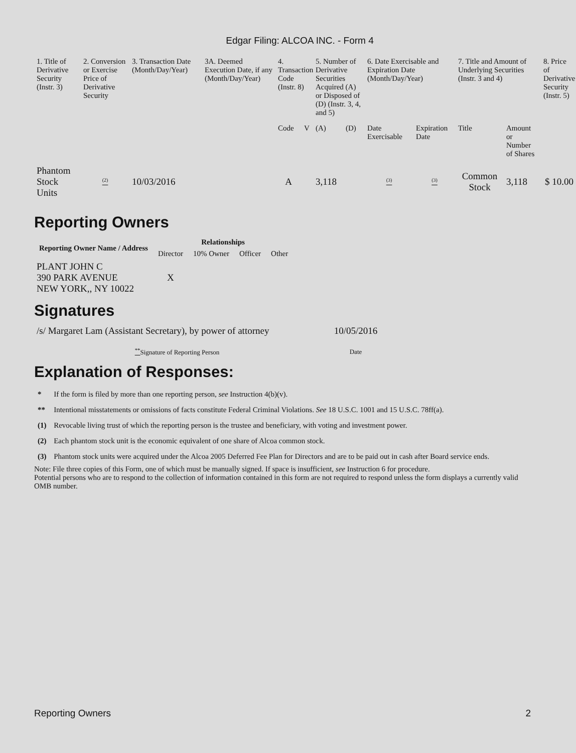Edgar Filing: ALCOA INC. - Form 4
| 1. Title of Derivative Security (Instr. 3) | 2. Conversion or Exercise Price of Derivative Security | 3. Transaction Date (Month/Day/Year) | 3A. Deemed Execution Date, if any (Month/Day/Year) | 4. Transaction Code (Instr. 8) | | 5. Number of Derivative Securities Acquired (A) or Disposed of (D) (Instr. 3, 4, and 5) | | 6. Date Exercisable and Expiration Date (Month/Day/Year) | | 7. Title and Amount of Underlying Securities (Instr. 3 and 4) | | 8. Price of Derivative Security (Instr. 5) |
| --- | --- | --- | --- | --- | --- | --- | --- | --- | --- | --- | --- | --- |
| | | | | Code | V | (A) | (D) | Date Exercisable | Expiration Date | Title | Amount or Number of Shares | |
| Phantom Stock Units | <sup>(2)</sup> | 10/03/2016 | | A | | 3,118 | | <sup>(3)</sup> | <sup>(3)</sup> | Common Stock | 3,118 | $ 10.00 |
Reporting Owners
| Reporting Owner Name / Address | Relationships | | | |
| --- | --- | --- | --- | --- |
| | Director | 10% Owner | Officer | Other |
| PLANT JOHN C 390 PARK AVENUE NEW YORK,, NY 10022 | X | | | |
Signatures
| /s/ Margaret Lam (Assistant Secretary), by power of attorney | 10/05/2016 |
| <sup>**</sup> Signature of Reporting Person | Date |
Explanation of Responses:
| * | If the form is filed by more than one reporting person, see Instruction 4(b)(v). |
| ** | Intentional misstatements or omissions of facts constitute Federal Criminal Violations. See 18 U.S.C. 1001 and 15 U.S.C. 78ff(a). |
| (1) | Revocable living trust of which the reporting person is the trustee and beneficiary, with voting and investment power. |
| (2) | Each phantom stock unit is the economic equivalent of one share of Alcoa common stock. |
| (3) | Phantom stock units were acquired under the Alcoa 2005 Deferred Fee Plan for Directors and are to be paid out in cash after Board service ends. |
Note: File three copies of this Form, one of which must be manually signed. If space is insufficient, see Instruction 6 for procedure.
Potential persons who are to respond to the collection of information contained in this form are not required to respond unless the form displays a currently valid OMB number.
Reporting Owners 2